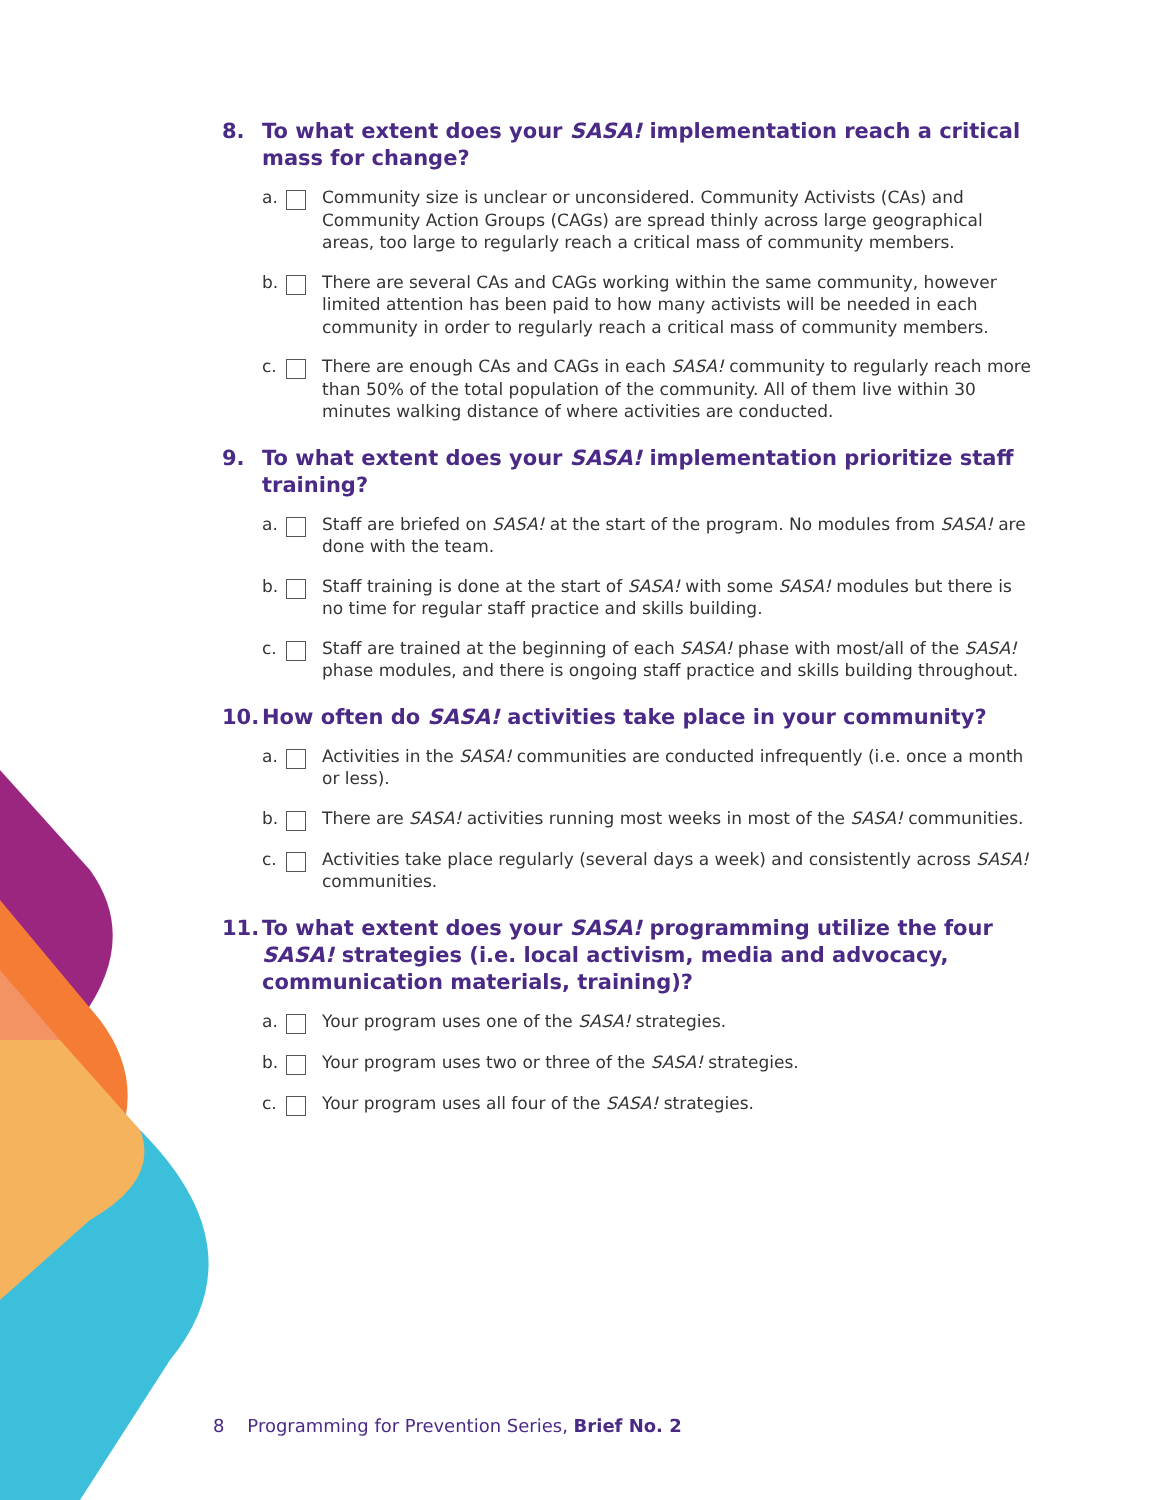8. To what extent does your SASA! implementation reach a critical mass for change?
a. Community size is unclear or unconsidered. Community Activists (CAs) and Community Action Groups (CAGs) are spread thinly across large geographical areas, too large to regularly reach a critical mass of community members.
b. There are several CAs and CAGs working within the same community, however limited attention has been paid to how many activists will be needed in each community in order to regularly reach a critical mass of community members.
c. There are enough CAs and CAGs in each SASA! community to regularly reach more than 50% of the total population of the community. All of them live within 30 minutes walking distance of where activities are conducted.
9. To what extent does your SASA! implementation prioritize staff training?
a. Staff are briefed on SASA! at the start of the program. No modules from SASA! are done with the team.
b. Staff training is done at the start of SASA! with some SASA! modules but there is no time for regular staff practice and skills building.
c. Staff are trained at the beginning of each SASA! phase with most/all of the SASA! phase modules, and there is ongoing staff practice and skills building throughout.
10. How often do SASA! activities take place in your community?
a. Activities in the SASA! communities are conducted infrequently (i.e. once a month or less).
b. There are SASA! activities running most weeks in most of the SASA! communities.
c. Activities take place regularly (several days a week) and consistently across SASA! communities.
11. To what extent does your SASA! programming utilize the four SASA! strategies (i.e. local activism, media and advocacy, communication materials, training)?
a. Your program uses one of the SASA! strategies.
b. Your program uses two or three of the SASA! strategies.
c. Your program uses all four of the SASA! strategies.
8 Programming for Prevention Series, Brief No. 2